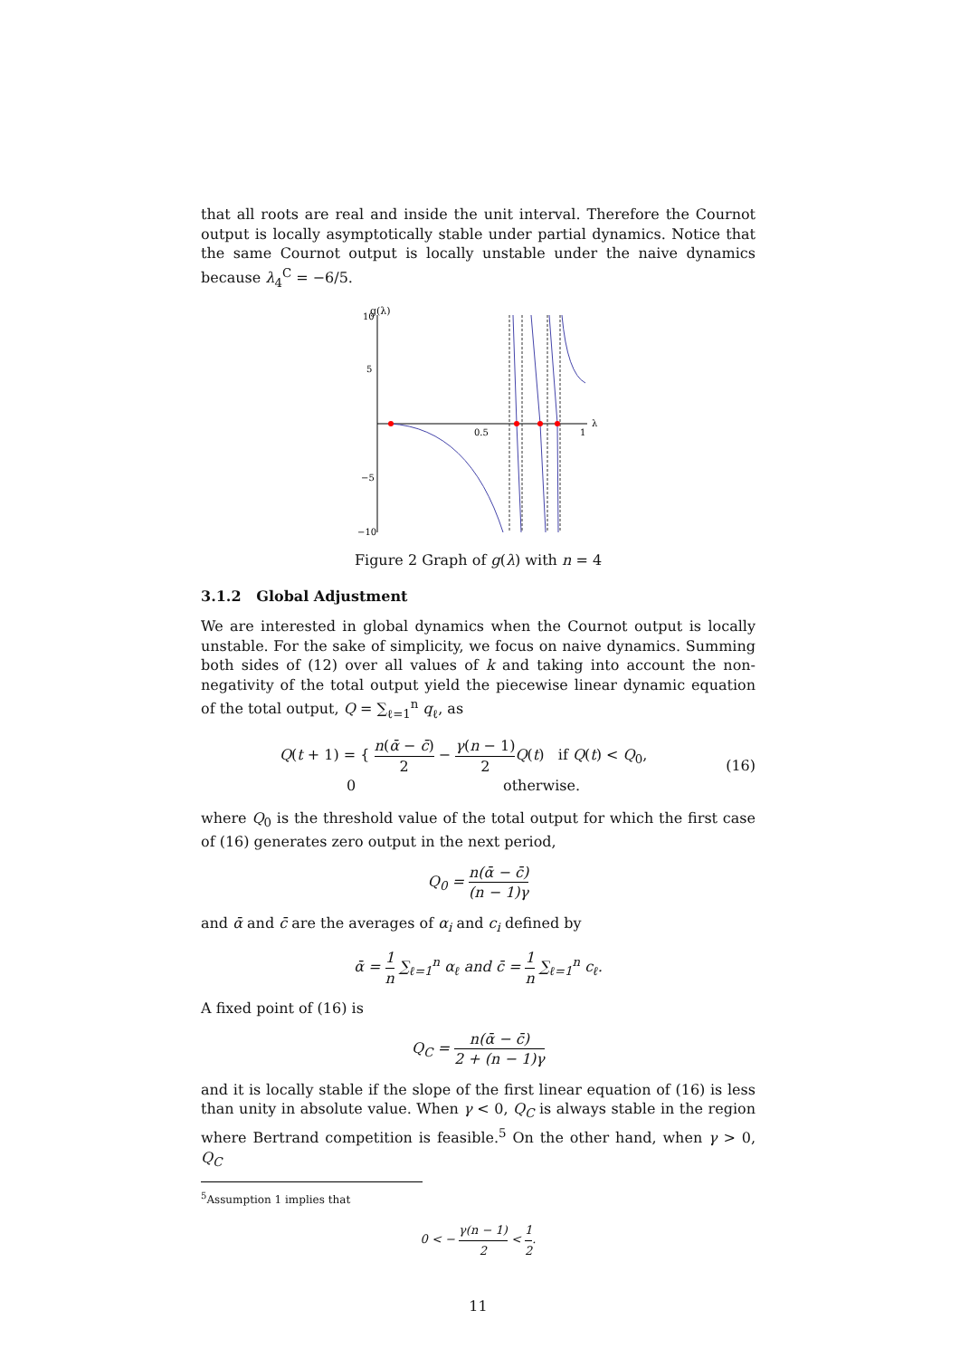that all roots are real and inside the unit interval. Therefore the Cournot output is locally asymptotically stable under partial dynamics. Notice that the same Cournot output is locally unstable under the naive dynamics because λ<sub>4</sub><sup>C</sup> = −6/5.
g(λ)
10
5
−5
−10
0.5
1
λ
Figure 2 Graph of g(λ) with n = 4
3.1.2 Global Adjustment
We are interested in global dynamics when the Cournot output is locally unstable. For the sake of simplicity, we focus on naive dynamics. Summing both sides of (12) over all values of k and taking into account the non-negativity of the total output yield the piecewise linear dynamic equation of the total output, Q = ∑<sub>ℓ=1</sub><sup>n</sup> q<sub>ℓ</sub>, as
Q(t + 1) = { n(ᾱ − c̄) 2 − γ(n − 1) 2 Q(t) if Q(t) < Q<sub>0</sub>,
0 otherwise.
(16)
where Q<sub>0</sub> is the threshold value of the total output for which the first case of (16) generates zero output in the next period,
Q<sub>0</sub> = n(ᾱ − c̄) (n − 1)γ
and ᾱ and c̄ are the averages of α<sub>i</sub> and c<sub>i</sub> defined by
ᾱ = 1 n ∑<sub>ℓ=1</sub><sup>n</sup> α<sub>ℓ</sub> and c̄ = 1 n ∑<sub>ℓ=1</sub><sup>n</sup> c<sub>ℓ</sub>.
A fixed point of (16) is
Q<sub>C</sub> = n(ᾱ − c̄) 2 + (n − 1)γ
and it is locally stable if the slope of the first linear equation of (16) is less than unity in absolute value. When γ < 0, Q<sub>C</sub> is always stable in the region where Bertrand competition is feasible.<sup>5</sup> On the other hand, when γ > 0, Q<sub>C</sub>
<sup>5</sup> Assumption 1 implies that
0 < − γ(n − 1) 2 < 1 2.
11